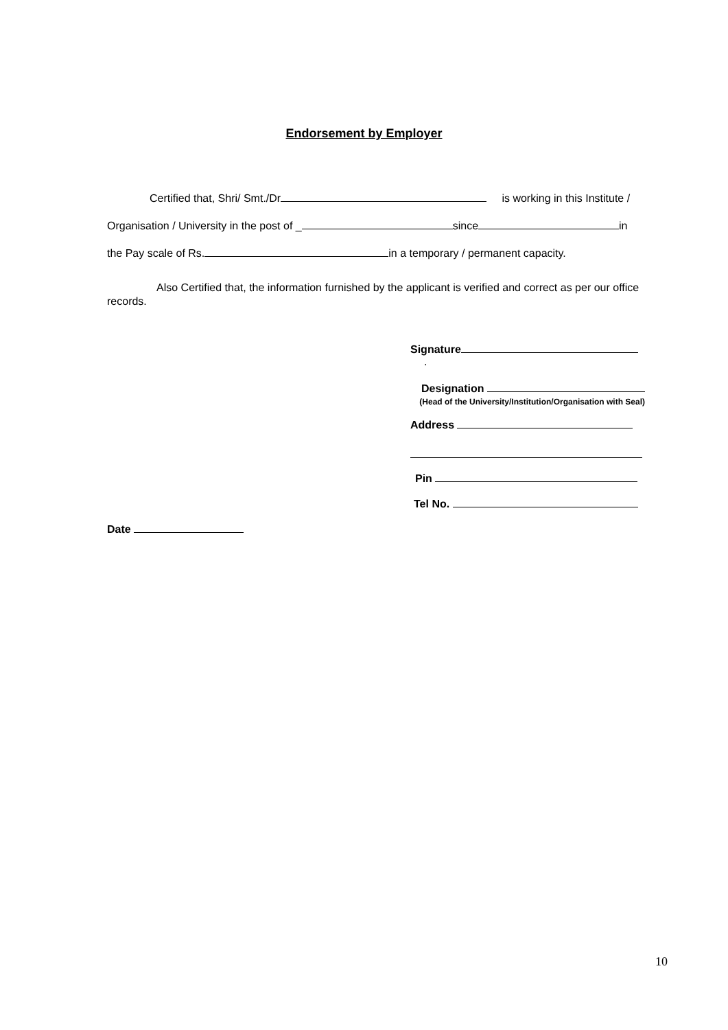Endorsement by Employer
Certified that, Shri/ Smt./Dr is working in this Institute /
Organisation / University in the post of _ since in
the Pay scale of Rs. in a temporary / permanent capacity.
Also Certified that, the information furnished by the applicant is verified and correct as per our office records.
Signature .
Designation
(Head of the University/Institution/Organisation with Seal)
Address
Pin
Tel No.
Date
10